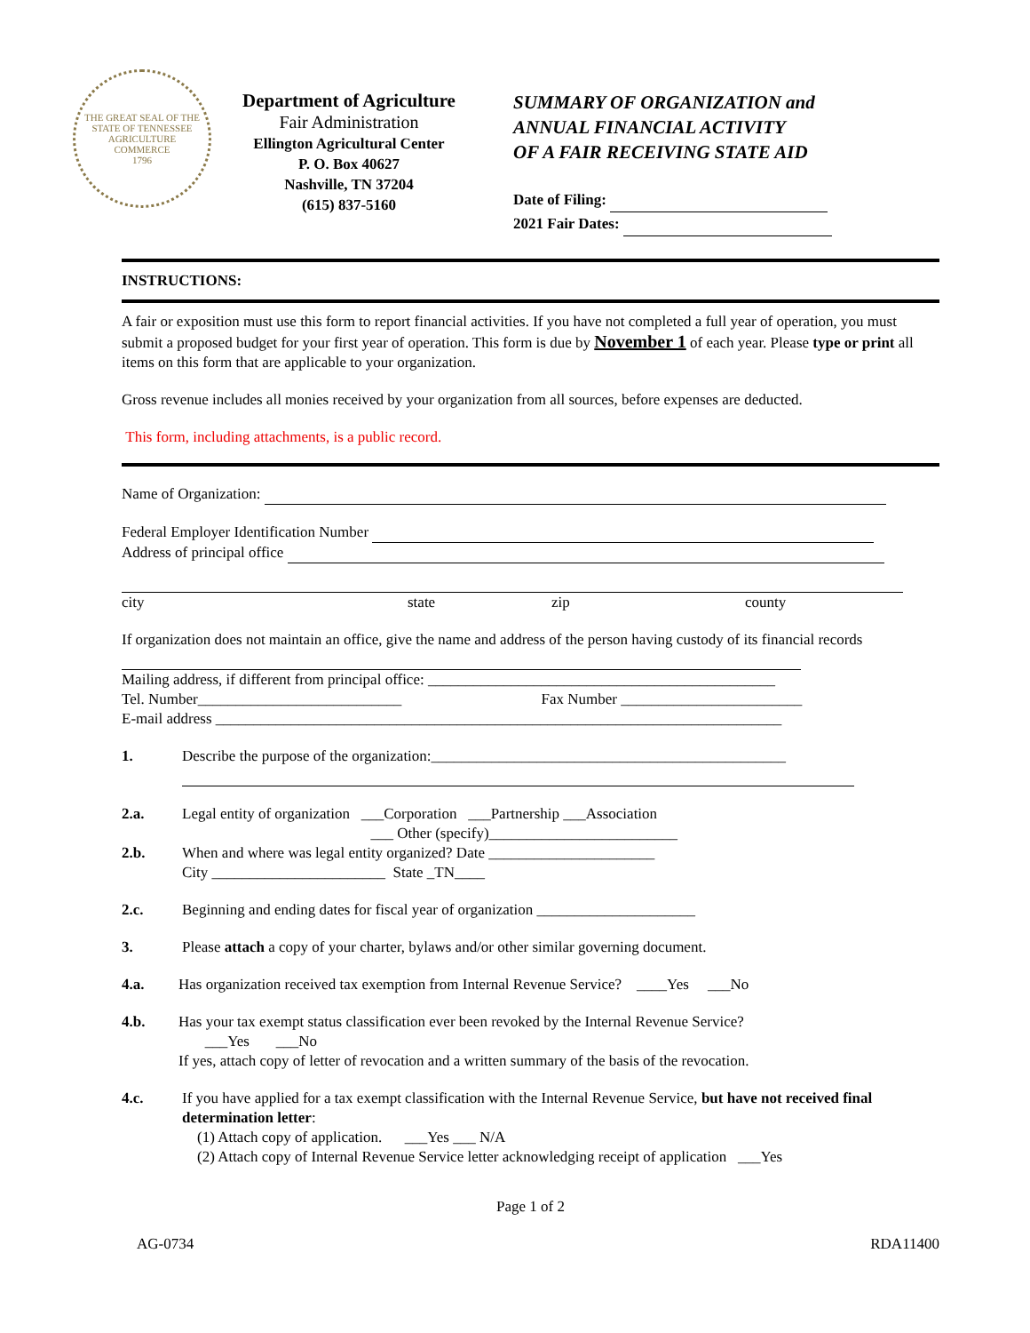THE GREAT SEAL OF THE STATE OF TENNESSEE
AGRICULTURE
COMMERCE
1796
Department of Agriculture
Fair Administration
Ellington Agricultural Center
P. O. Box 40627
Nashville, TN 37204
(615) 837-5160
SUMMARY OF ORGANIZATION and
ANNUAL FINANCIAL ACTIVITY
OF A FAIR RECEIVING STATE AID
Date of Filing:
2021 Fair Dates:
INSTRUCTIONS:
A fair or exposition must use this form to report financial activities. If you have not completed a full year of operation, you must submit a proposed budget for your first year of operation. This form is due by November 1 of each year. Please type or print all items on this form that are applicable to your organization.
Gross revenue includes all monies received by your organization from all sources, before expenses are deducted.
This form, including attachments, is a public record.
Name of Organization:
Federal Employer Identification Number
Address of principal office
city state zip county
If organization does not maintain an office, give the name and address of the person having custody of its financial records
Mailing address, if different from principal office: ______________________________________________
Tel. Number___________________________ Fax Number ________________________
E-mail address ___________________________________________________________________________
1. Describe the purpose of the organization:_______________________________________________
2.a. Legal entity of organization ___Corporation ___Partnership ___Association
___ Other (specify)_________________________
2.b. When and where was legal entity organized? Date ______________________
City _______________________ State _TN____
2.c. Beginning and ending dates for fiscal year of organization _____________________
3. Please attach a copy of your charter, bylaws and/or other similar governing document.
4.a. Has organization received tax exemption from Internal Revenue Service? ____Yes ___No
4.b. Has your tax exempt status classification ever been revoked by the Internal Revenue Service?
___Yes ___No
If yes, attach copy of letter of revocation and a written summary of the basis of the revocation.
4.c. If you have applied for a tax exempt classification with the Internal Revenue Service, but have not received final determination letter:
(1) Attach copy of application. ___Yes ___ N/A
(2) Attach copy of Internal Revenue Service letter acknowledging receipt of application ___Yes
Page 1 of 2
AG-0734 RDA11400